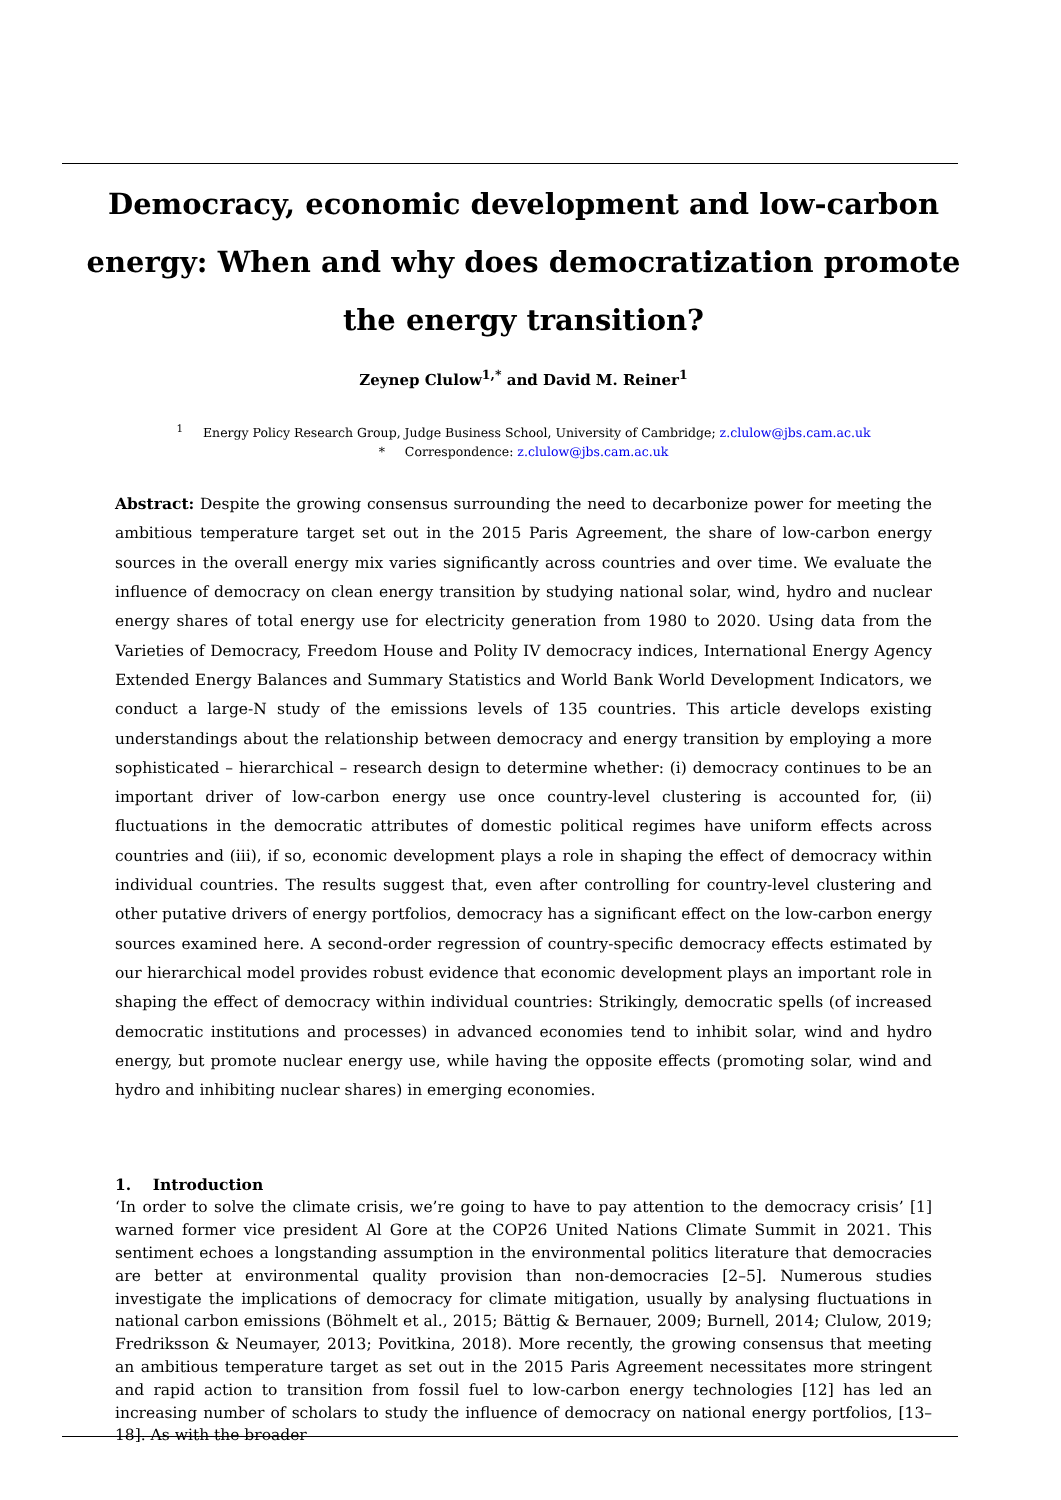Democracy, economic development and low-carbon energy: When and why does democratization promote the energy transition?
Zeynep Clulow<sup>1,*</sup> and David M. Reiner<sup>1</sup>
<sup>1</sup> Energy Policy Research Group, Judge Business School, University of Cambridge; z.clulow@jbs.cam.ac.uk
* Correspondence: z.clulow@jbs.cam.ac.uk
Abstract: Despite the growing consensus surrounding the need to decarbonize power for meeting the ambitious temperature target set out in the 2015 Paris Agreement, the share of low-carbon energy sources in the overall energy mix varies significantly across countries and over time. We evaluate the influence of democracy on clean energy transition by studying national solar, wind, hydro and nuclear energy shares of total energy use for electricity generation from 1980 to 2020. Using data from the Varieties of Democracy, Freedom House and Polity IV democracy indices, International Energy Agency Extended Energy Balances and Summary Statistics and World Bank World Development Indicators, we conduct a large-N study of the emissions levels of 135 countries. This article develops existing understandings about the relationship between democracy and energy transition by employing a more sophisticated – hierarchical – research design to determine whether: (i) democracy continues to be an important driver of low-carbon energy use once country-level clustering is accounted for, (ii) fluctuations in the democratic attributes of domestic political regimes have uniform effects across countries and (iii), if so, economic development plays a role in shaping the effect of democracy within individual countries. The results suggest that, even after controlling for country-level clustering and other putative drivers of energy portfolios, democracy has a significant effect on the low-carbon energy sources examined here. A second-order regression of country-specific democracy effects estimated by our hierarchical model provides robust evidence that economic development plays an important role in shaping the effect of democracy within individual countries: Strikingly, democratic spells (of increased democratic institutions and processes) in advanced economies tend to inhibit solar, wind and hydro energy, but promote nuclear energy use, while having the opposite effects (promoting solar, wind and hydro and inhibiting nuclear shares) in emerging economies.
1. Introduction
‘In order to solve the climate crisis, we’re going to have to pay attention to the democracy crisis’ [1] warned former vice president Al Gore at the COP26 United Nations Climate Summit in 2021. This sentiment echoes a longstanding assumption in the environmental politics literature that democracies are better at environmental quality provision than non-democracies [2–5]. Numerous studies investigate the implications of democracy for climate mitigation, usually by analysing fluctuations in national carbon emissions (Böhmelt et al., 2015; Bättig & Bernauer, 2009; Burnell, 2014; Clulow, 2019; Fredriksson & Neumayer, 2013; Povitkina, 2018). More recently, the growing consensus that meeting an ambitious temperature target as set out in the 2015 Paris Agreement necessitates more stringent and rapid action to transition from fossil fuel to low-carbon energy technologies [12] has led an increasing number of scholars to study the influence of democracy on national energy portfolios, [13–18]. As with the broader